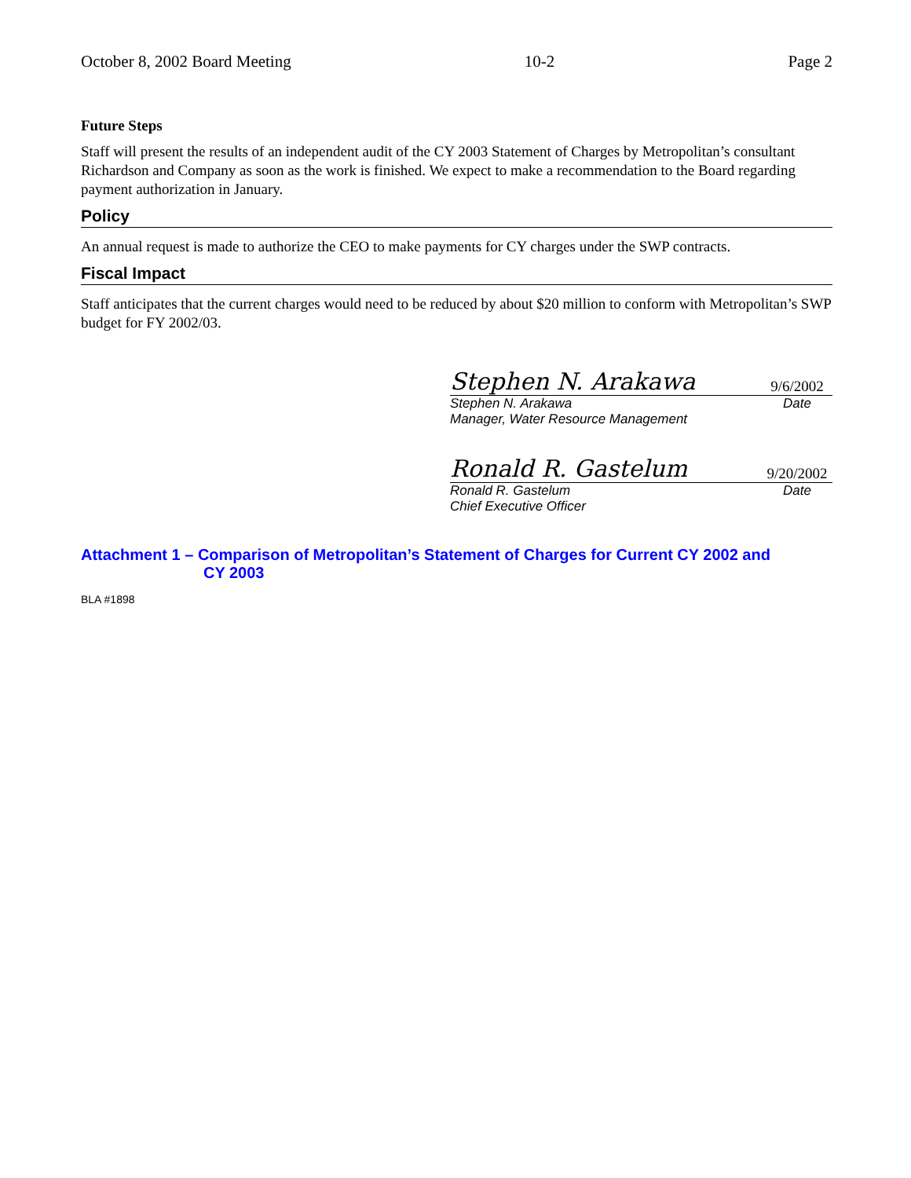October 8, 2002 Board Meeting 10-2 Page 2
Future Steps
Staff will present the results of an independent audit of the CY 2003 Statement of Charges by Metropolitan’s consultant Richardson and Company as soon as the work is finished. We expect to make a recommendation to the Board regarding payment authorization in January.
Policy
An annual request is made to authorize the CEO to make payments for CY charges under the SWP contracts.
Fiscal Impact
Staff anticipates that the current charges would need to be reduced by about $20 million to conform with Metropolitan’s SWP budget for FY 2002/03.
Stephen N. Arakawa 9/6/2002
Stephen N. Arakawa Date
Manager, Water Resource Management
Ronald R. Gastelum 9/20/2002
Ronald R. Gastelum Date
Chief Executive Officer
Attachment 1 – Comparison of Metropolitan’s Statement of Charges for Current CY 2002 and
CY 2003
BLA #1898